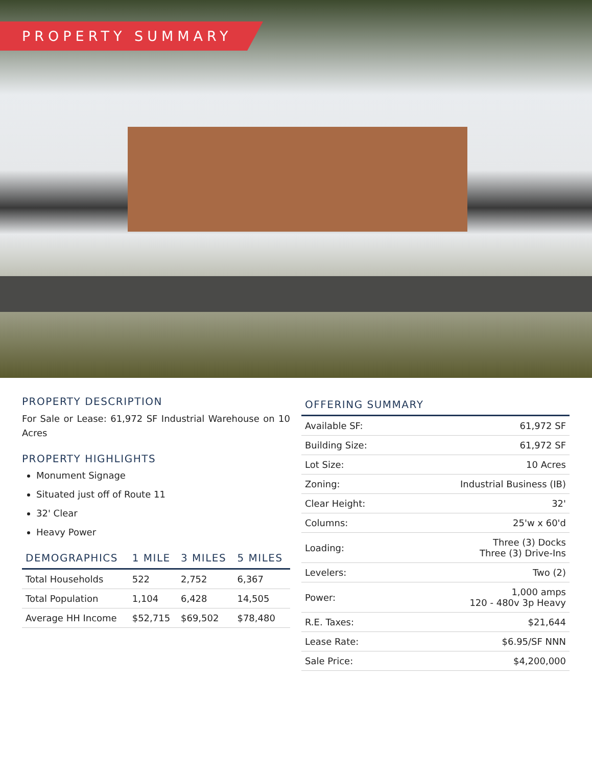PROPERTY SUMMARY
PROPERTY DESCRIPTION
For Sale or Lease: 61,972 SF Industrial Warehouse on 10 Acres
PROPERTY HIGHLIGHTS
Monument Signage
Situated just off of Route 11
32' Clear
Heavy Power
| DEMOGRAPHICS | 1 MILE | 3 MILES | 5 MILES |
| --- | --- | --- | --- |
| Total Households | 522 | 2,752 | 6,367 |
| Total Population | 1,104 | 6,428 | 14,505 |
| Average HH Income | $52,715 | $69,502 | $78,480 |
| OFFERING SUMMARY | |
| --- | --- |
| Available SF: | 61,972 SF |
| Building Size: | 61,972 SF |
| Lot Size: | 10 Acres |
| Zoning: | Industrial Business (IB) |
| Clear Height: | 32' |
| Columns: | 25'w x 60'd |
| Loading: | Three (3) Docks Three (3) Drive-Ins |
| Levelers: | Two (2) |
| Power: | 1,000 amps 120 - 480v 3p Heavy |
| R.E. Taxes: | $21,644 |
| Lease Rate: | $6.95/SF NNN |
| Sale Price: | $4,200,000 |